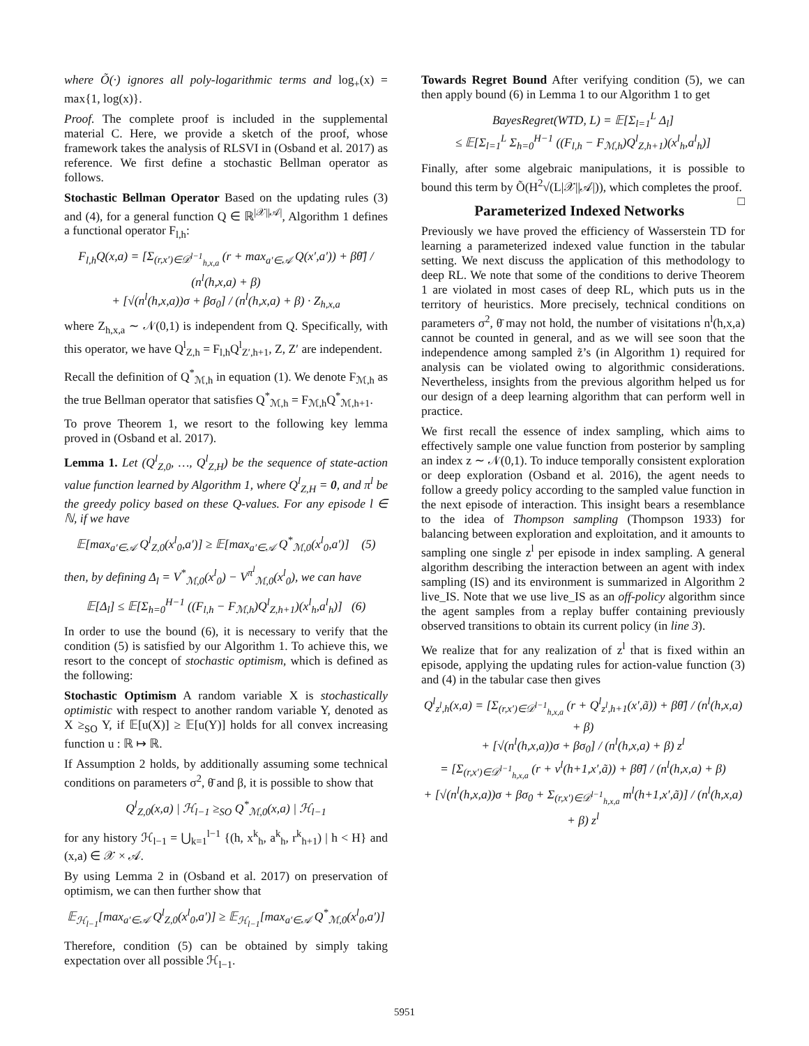where Õ(·) ignores all poly-logarithmic terms and log<sub>+</sub>(x) = max{1, log(x)}.
Proof. The complete proof is included in the supplemental material C. Here, we provide a sketch of the proof, whose framework takes the analysis of RLSVI in (Osband et al. 2017) as reference. We first define a stochastic Bellman operator as follows.
Stochastic Bellman Operator Based on the updating rules (3) and (4), for a general function Q ∈ ℝ<sup>|𝒳||𝒜|</sup>, Algorithm 1 defines a functional operator F<sub>l,h</sub>:
F<sub>l,h</sub>Q(x,a) = [Σ<sub>(r,x′)∈𝒟<sup>l−1</sup><sub>h,x,a</sub></sub> (r + max<sub>a′∈𝒜</sub> Q(x′,a′)) + βθ̄] / (n<sup>l</sup>(h,x,a) + β)
+ [√(n<sup>l</sup>(h,x,a))σ + βσ<sub>0</sub>] / (n<sup>l</sup>(h,x,a) + β) · Z<sub>h,x,a</sub>
where Z<sub>h,x,a</sub> ∼ 𝒩(0,1) is independent from Q. Specifically, with this operator, we have Q<sup>l</sup><sub>Z,h</sub> = F<sub>l,h</sub>Q<sup>l</sup><sub>Z′,h+1</sub>, Z, Z′ are independent.
Recall the definition of Q<sup>*</sup><sub>ℳ,h</sub> in equation (1). We denote F<sub>ℳ,h</sub> as the true Bellman operator that satisfies Q<sup>*</sup><sub>ℳ,h</sub> = F<sub>ℳ,h</sub>Q<sup>*</sup><sub>ℳ,h+1</sub>.
To prove Theorem 1, we resort to the following key lemma proved in (Osband et al. 2017).
Lemma 1. Let (Q<sup>l</sup><sub>Z,0</sub>, …, Q<sup>l</sup><sub>Z,H</sub>) be the sequence of state-action value function learned by Algorithm 1, where Q<sup>l</sup><sub>Z,H</sub> = 0, and π<sup>l</sup> be the greedy policy based on these Q-values. For any episode l ∈ ℕ, if we have
𝔼[max<sub>a′∈𝒜</sub> Q<sup>l</sup><sub>Z,0</sub>(x<sup>l</sup><sub>0</sub>,a′)] ≥ 𝔼[max<sub>a′∈𝒜</sub> Q<sup>*</sup><sub>ℳ,0</sub>(x<sup>l</sup><sub>0</sub>,a′)] (5)
then, by defining Δ<sub>l</sub> = V<sup>*</sup><sub>ℳ,0</sub>(x<sup>l</sup><sub>0</sub>) − V<sup>π<sup>l</sup></sup><sub>ℳ,0</sub>(x<sup>l</sup><sub>0</sub>), we can have
𝔼[Δ<sub>l</sub>] ≤ 𝔼[Σ<sub>h=0</sub><sup>H−1</sup> ((F<sub>l,h</sub> − F<sub>ℳ,h</sub>)Q<sup>l</sup><sub>Z,h+1</sub>)(x<sup>l</sup><sub>h</sub>,a<sup>l</sup><sub>h</sub>)] (6)
In order to use the bound (6), it is necessary to verify that the condition (5) is satisfied by our Algorithm 1. To achieve this, we resort to the concept of stochastic optimism, which is defined as the following:
Stochastic Optimism A random variable X is stochastically optimistic with respect to another random variable Y, denoted as X ≥<sub>SO</sub> Y, if 𝔼[u(X)] ≥ 𝔼[u(Y)] holds for all convex increasing function u : ℝ ↦ ℝ.
If Assumption 2 holds, by additionally assuming some technical conditions on parameters σ<sup>2</sup>, θ̄ and β, it is possible to show that
Q<sup>l</sup><sub>Z,0</sub>(x,a) | ℋ<sub>l−1</sub> ≥<sub>SO</sub> Q<sup>*</sup><sub>ℳ,0</sub>(x,a) | ℋ<sub>l−1</sub>
for any history ℋ<sub>l−1</sub> = ⋃<sub>k=1</sub><sup>l−1</sup> {(h, x<sup>k</sup><sub>h</sub>, a<sup>k</sup><sub>h</sub>, r<sup>k</sup><sub>h+1</sub>) | h < H} and (x,a) ∈ 𝒳 × 𝒜.
By using Lemma 2 in (Osband et al. 2017) on preservation of optimism, we can then further show that
𝔼<sub>ℋ<sub>l−1</sub></sub>[max<sub>a′∈𝒜</sub> Q<sup>l</sup><sub>Z,0</sub>(x<sup>l</sup><sub>0</sub>,a′)] ≥ 𝔼<sub>ℋ<sub>l−1</sub></sub>[max<sub>a′∈𝒜</sub> Q<sup>*</sup><sub>ℳ,0</sub>(x<sup>l</sup><sub>0</sub>,a′)]
Therefore, condition (5) can be obtained by simply taking expectation over all possible ℋ<sub>l−1</sub>.
Towards Regret Bound After verifying condition (5), we can then apply bound (6) in Lemma 1 to our Algorithm 1 to get
BayesRegret(WTD, L) = 𝔼[Σ<sub>l=1</sub><sup>L</sup> Δ<sub>l</sub>]
≤ 𝔼[Σ<sub>l=1</sub><sup>L</sup> Σ<sub>h=0</sub><sup>H−1</sup> ((F<sub>l,h</sub> − F<sub>ℳ,h</sub>)Q<sup>l</sup><sub>Z,h+1</sub>)(x<sup>l</sup><sub>h</sub>,a<sup>l</sup><sub>h</sub>)]
Finally, after some algebraic manipulations, it is possible to bound this term by Õ(H<sup>2</sup>√(L|𝒳||𝒜|)), which completes the proof. □
Parameterized Indexed Networks
Previously we have proved the efficiency of Wasserstein TD for learning a parameterized indexed value function in the tabular setting. We next discuss the application of this methodology to deep RL. We note that some of the conditions to derive Theorem 1 are violated in most cases of deep RL, which puts us in the territory of heuristics. More precisely, technical conditions on parameters σ<sup>2</sup>, θ̄ may not hold, the number of visitations n<sup>l</sup>(h,x,a) cannot be counted in general, and as we will see soon that the independence among sampled z̃’s (in Algorithm 1) required for analysis can be violated owing to algorithmic considerations. Nevertheless, insights from the previous algorithm helped us for our design of a deep learning algorithm that can perform well in practice.
We first recall the essence of index sampling, which aims to effectively sample one value function from posterior by sampling an index z ∼ 𝒩(0,1). To induce temporally consistent exploration or deep exploration (Osband et al. 2016), the agent needs to follow a greedy policy according to the sampled value function in the next episode of interaction. This insight bears a resemblance to the idea of Thompson sampling (Thompson 1933) for balancing between exploration and exploitation, and it amounts to sampling one single z<sup>l</sup> per episode in index sampling. A general algorithm describing the interaction between an agent with index sampling (IS) and its environment is summarized in Algorithm 2 live_IS. Note that we use live_IS as an off-policy algorithm since the agent samples from a replay buffer containing previously observed transitions to obtain its current policy (in line 3).
We realize that for any realization of z<sup>l</sup> that is fixed within an episode, applying the updating rules for action-value function (3) and (4) in the tabular case then gives
Q<sup>l</sup><sub>z<sup>l</sup>,h</sub>(x,a) = [Σ<sub>(r,x′)∈𝒟<sup>l−1</sup><sub>h,x,a</sub></sub> (r + Q<sup>l</sup><sub>z<sup>l</sup>,h+1</sub>(x′,ã)) + βθ̄] / (n<sup>l</sup>(h,x,a) + β)
+ [√(n<sup>l</sup>(h,x,a))σ + βσ<sub>0</sub>] / (n<sup>l</sup>(h,x,a) + β) z<sup>l</sup>
= [Σ<sub>(r,x′)∈𝒟<sup>l−1</sup><sub>h,x,a</sub></sub> (r + ν<sup>l</sup>(h+1,x′,ã)) + βθ̄] / (n<sup>l</sup>(h,x,a) + β)
+ [√(n<sup>l</sup>(h,x,a))σ + βσ<sub>0</sub> + Σ<sub>(r,x′)∈𝒟<sup>l−1</sup><sub>h,x,a</sub></sub> m<sup>l</sup>(h+1,x′,ã)] / (n<sup>l</sup>(h,x,a) + β) z<sup>l</sup>
5951